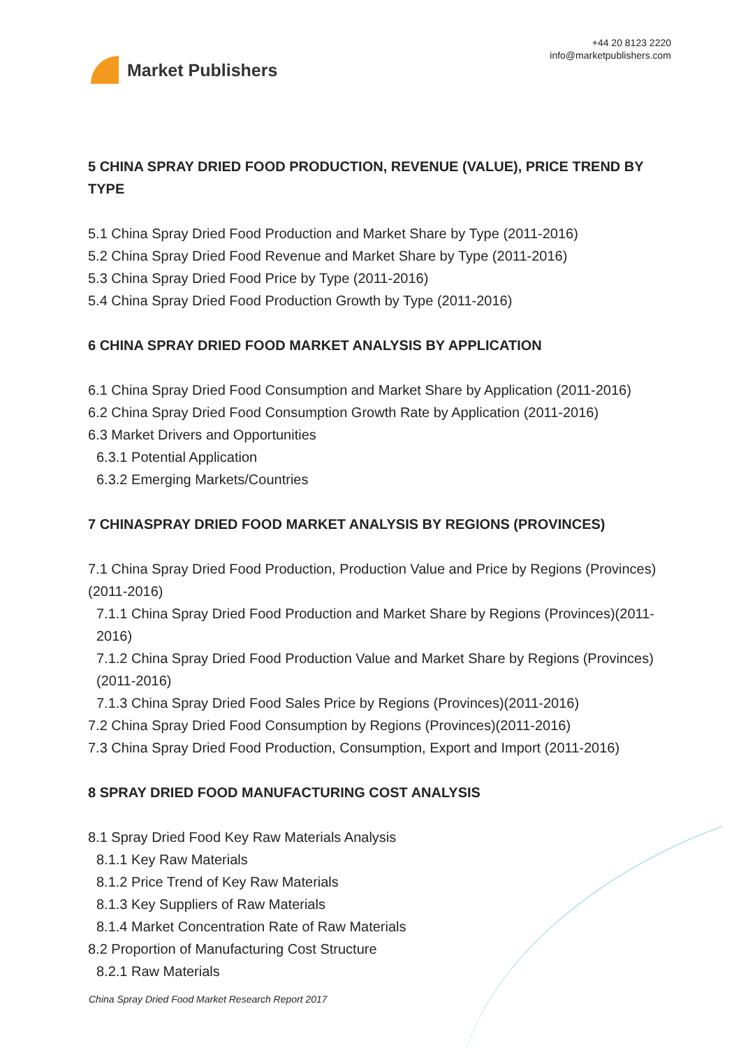Market Publishers
+44 20 8123 2220
info@marketpublishers.com
5 CHINA SPRAY DRIED FOOD PRODUCTION, REVENUE (VALUE), PRICE TREND BY TYPE
5.1 China Spray Dried Food Production and Market Share by Type (2011-2016)
5.2 China Spray Dried Food Revenue and Market Share by Type (2011-2016)
5.3 China Spray Dried Food Price by Type (2011-2016)
5.4 China Spray Dried Food Production Growth by Type (2011-2016)
6 CHINA SPRAY DRIED FOOD MARKET ANALYSIS BY APPLICATION
6.1 China Spray Dried Food Consumption and Market Share by Application (2011-2016)
6.2 China Spray Dried Food Consumption Growth Rate by Application (2011-2016)
6.3 Market Drivers and Opportunities
6.3.1 Potential Application
6.3.2 Emerging Markets/Countries
7 CHINASPRAY DRIED FOOD MARKET ANALYSIS BY REGIONS (PROVINCES)
7.1 China Spray Dried Food Production, Production Value and Price by Regions (Provinces)(2011-2016)
7.1.1 China Spray Dried Food Production and Market Share by Regions (Provinces)(2011-2016)
7.1.2 China Spray Dried Food Production Value and Market Share by Regions (Provinces)(2011-2016)
7.1.3 China Spray Dried Food Sales Price by Regions (Provinces)(2011-2016)
7.2 China Spray Dried Food Consumption by Regions (Provinces)(2011-2016)
7.3 China Spray Dried Food Production, Consumption, Export and Import (2011-2016)
8 SPRAY DRIED FOOD MANUFACTURING COST ANALYSIS
8.1 Spray Dried Food Key Raw Materials Analysis
8.1.1 Key Raw Materials
8.1.2 Price Trend of Key Raw Materials
8.1.3 Key Suppliers of Raw Materials
8.1.4 Market Concentration Rate of Raw Materials
8.2 Proportion of Manufacturing Cost Structure
8.2.1 Raw Materials
China Spray Dried Food Market Research Report 2017